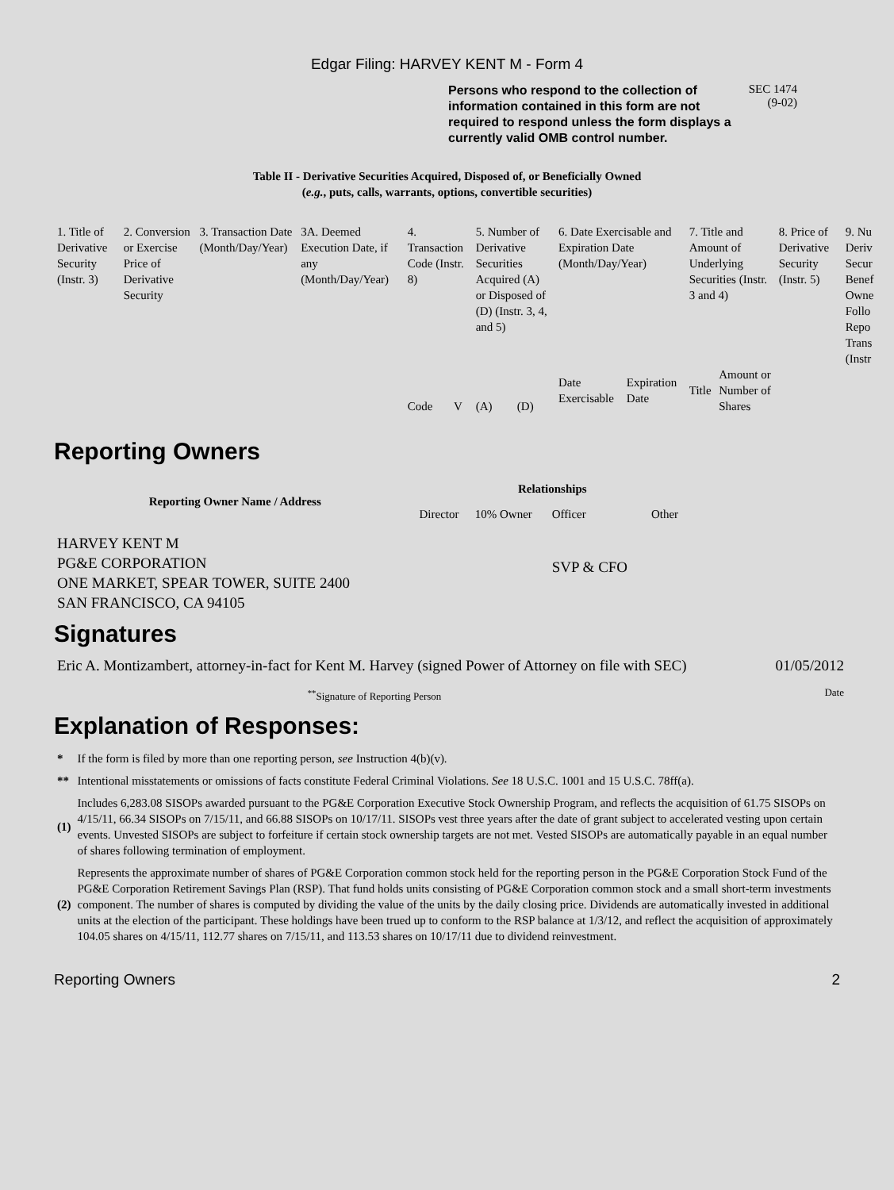Edgar Filing: HARVEY KENT M - Form 4
Persons who respond to the collection of information contained in this form are not required to respond unless the form displays a currently valid OMB control number.
SEC 1474
(9-02)
Table II - Derivative Securities Acquired, Disposed of, or Beneficially Owned
(e.g., puts, calls, warrants, options, convertible securities)
| 1. Title of Derivative Security (Instr. 3) | 2. Conversion or Exercise Price of Derivative Security | 3. Transaction Date (Month/Day/Year) | 3A. Deemed Execution Date, if any (Month/Day/Year) | 4. Transaction Code (Instr. 8) | | 5. Number of Derivative Securities Acquired (A) or Disposed of (D) (Instr. 3, 4, and 5) | | 6. Date Exercisable and Expiration Date (Month/Day/Year) | | 7. Title and Amount of Underlying Securities (Instr. 3 and 4) | | 8. Price of Derivative Security (Instr. 5) | 9. Nu Deriv Secur Benef Owne Follo Repo Trans (Instr |
| --- | --- | --- | --- | --- | --- | --- | --- | --- | --- | --- | --- | --- | --- |
| | | | | Code | V | (A) | (D) | Date Exercisable | Expiration Date | Title | Amount or Number of Shares | | |
Reporting Owners
| Reporting Owner Name / Address | Relationships | | | |
| --- | --- | --- | --- | --- |
| | Director | 10% Owner | Officer | Other |
| HARVEY KENT M PG&E CORPORATION ONE MARKET, SPEAR TOWER, SUITE 2400 SAN FRANCISCO, CA 94105 | | | SVP & CFO | |
Signatures
| Eric A. Montizambert, attorney-in-fact for Kent M. Harvey (signed Power of Attorney on file with SEC) | 01/05/2012 |
| <sup>**</sup> Signature of Reporting Person | Date |
Explanation of Responses:
| * | If the form is filed by more than one reporting person, see Instruction 4(b)(v). |
| ** | Intentional misstatements or omissions of facts constitute Federal Criminal Violations. See 18 U.S.C. 1001 and 15 U.S.C. 78ff(a). |
| (1) | Includes 6,283.08 SISOPs awarded pursuant to the PG&E Corporation Executive Stock Ownership Program, and reflects the acquisition of 61.75 SISOPs on 4/15/11, 66.34 SISOPs on 7/15/11, and 66.88 SISOPs on 10/17/11. SISOPs vest three years after the date of grant subject to accelerated vesting upon certain events. Unvested SISOPs are subject to forfeiture if certain stock ownership targets are not met. Vested SISOPs are automatically payable in an equal number of shares following termination of employment. |
| (2) | Represents the approximate number of shares of PG&E Corporation common stock held for the reporting person in the PG&E Corporation Stock Fund of the PG&E Corporation Retirement Savings Plan (RSP). That fund holds units consisting of PG&E Corporation common stock and a small short-term investments component. The number of shares is computed by dividing the value of the units by the daily closing price. Dividends are automatically invested in additional units at the election of the participant. These holdings have been trued up to conform to the RSP balance at 1/3/12, and reflect the acquisition of approximately 104.05 shares on 4/15/11, 112.77 shares on 7/15/11, and 113.53 shares on 10/17/11 due to dividend reinvestment. |
Reporting Owners 2